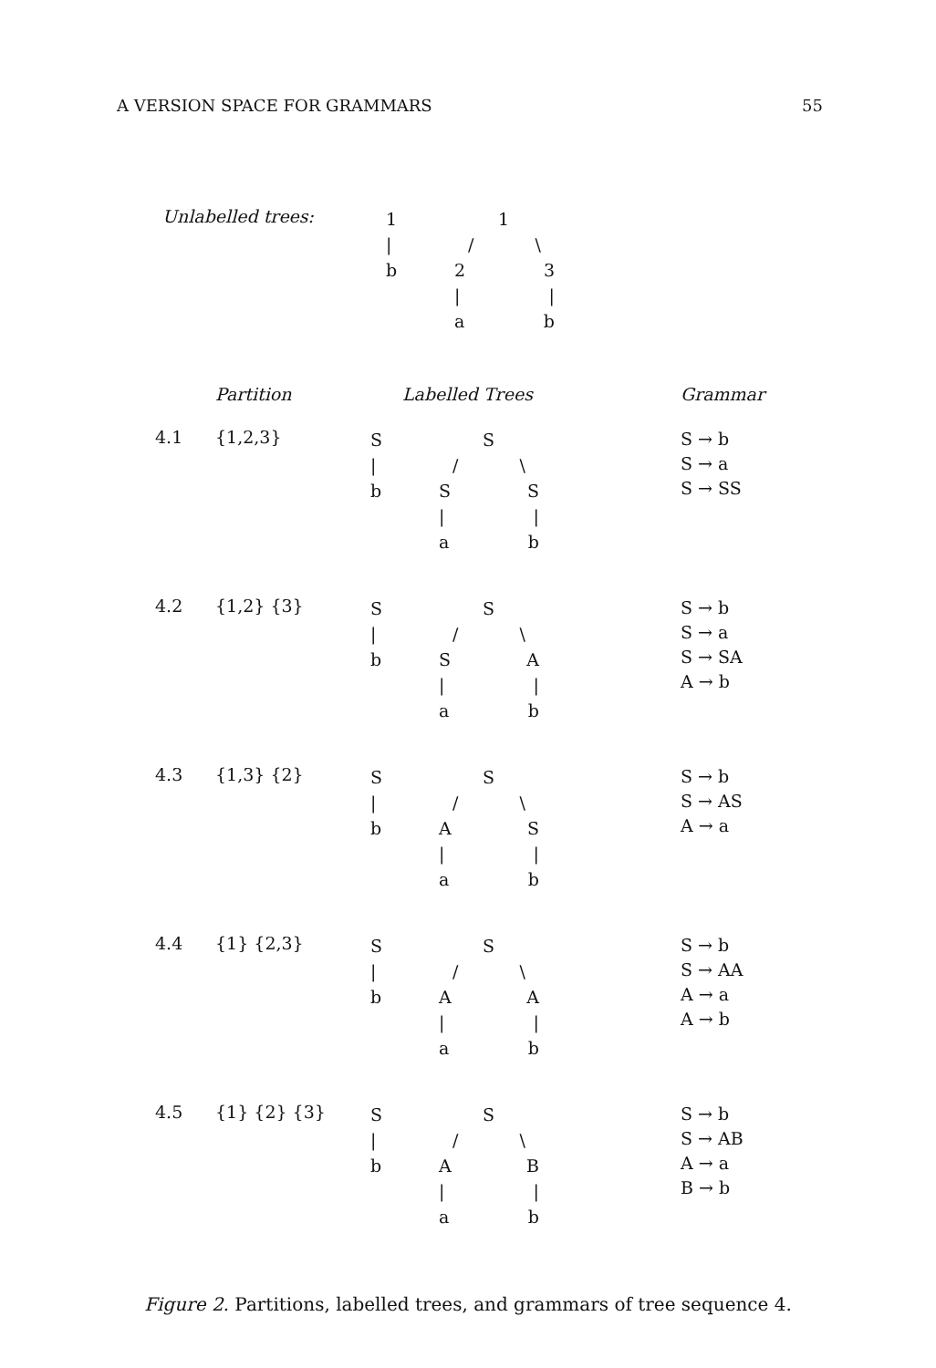A VERSION SPACE FOR GRAMMARS 55
Unlabelled trees:
1
|
b
1
/ \
2 3
| |
a b
Partition Labelled Trees Grammar
4.1 {1,2,3}
S
|
b
S
/ \
S S
| |
a b
S → b
S → a
S → SS
4.2 {1,2} {3}
S
|
b
S
/ \
S A
| |
a b
S → b
S → a
S → SA
A → b
4.3 {1,3} {2}
S
|
b
S
/ \
A S
| |
a b
S → b
S → AS
A → a
4.4 {1} {2,3}
S
|
b
S
/ \
A A
| |
a b
S → b
S → AA
A → a
A → b
4.5 {1} {2} {3}
S
|
b
S
/ \
A B
| |
a b
S → b
S → AB
A → a
B → b
Figure 2. Partitions, labelled trees, and grammars of tree sequence 4.